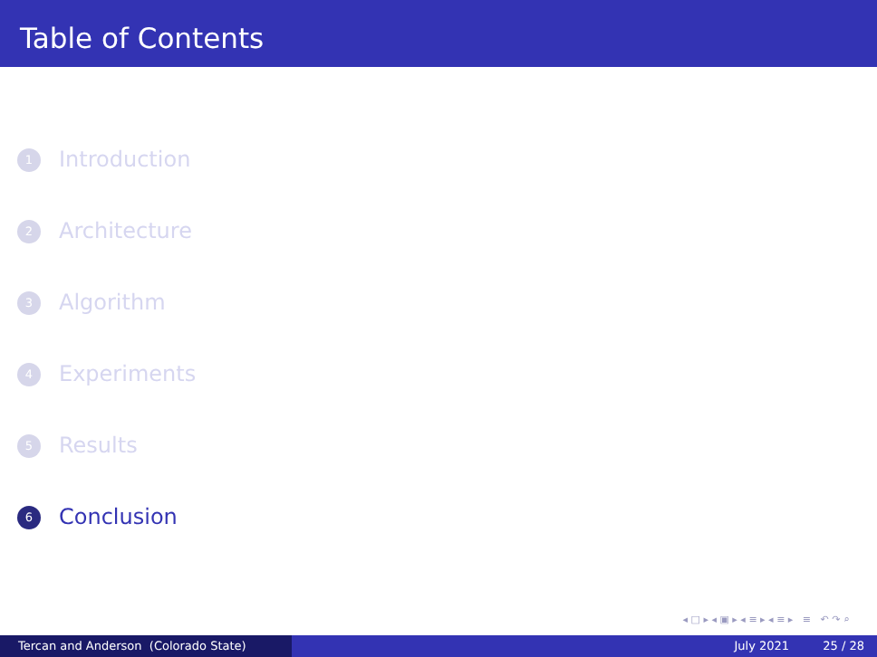Table of Contents
1 Introduction
2 Architecture
3 Algorithm
4 Experiments
5 Results
6 Conclusion
◂ □ ▸ ◂ ▣ ▸ ◂ ≡ ▸ ◂ ≡ ▸ ≡ ↶ ↷ ⌕
Tercan and Anderson (Colorado State) July 2021 25 / 28